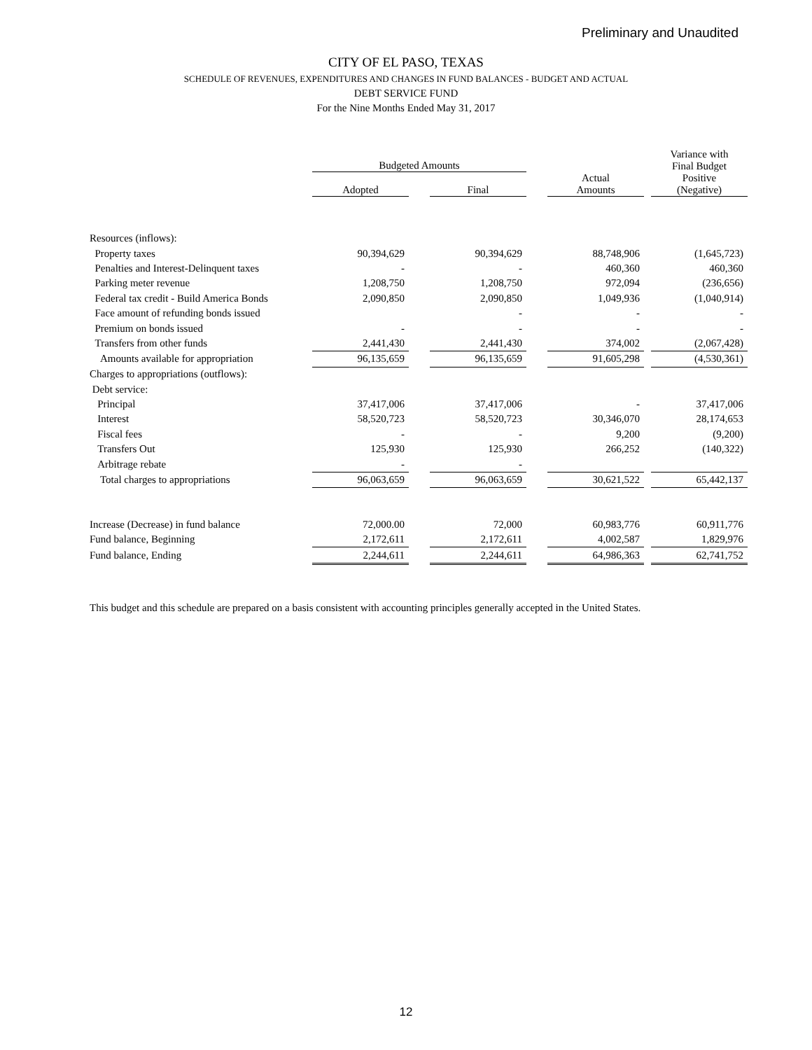Preliminary and Unaudited
CITY OF EL PASO, TEXAS
SCHEDULE OF REVENUES, EXPENDITURES AND CHANGES IN FUND BALANCES - BUDGET AND ACTUAL
DEBT SERVICE FUND
For the Nine Months Ended May 31, 2017
| | Budgeted Amounts | | | | | | Variance with Final Budget |
| | Adopted | | Final | | Actual Amounts | | Positive (Negative) |
| Resources (inflows): | | | | | | | |
| Property taxes | 90,394,629 | | 90,394,629 | | 88,748,906 | | (1,645,723) |
| Penalties and Interest-Delinquent taxes | - | | - | | 460,360 | | 460,360 |
| Parking meter revenue | 1,208,750 | | 1,208,750 | | 972,094 | | (236,656) |
| Federal tax credit - Build America Bonds | 2,090,850 | | 2,090,850 | | 1,049,936 | | (1,040,914) |
| Face amount of refunding bonds issued | | | - | | - | | - |
| Premium on bonds issued | - | | - | | - | | - |
| Transfers from other funds | 2,441,430 | | 2,441,430 | | 374,002 | | (2,067,428) |
| Amounts available for appropriation | 96,135,659 | | 96,135,659 | | 91,605,298 | | (4,530,361) |
| Charges to appropriations (outflows): | | | | | | | |
| Debt service: | | | | | | | |
| Principal | 37,417,006 | | 37,417,006 | | - | | 37,417,006 |
| Interest | 58,520,723 | | 58,520,723 | | 30,346,070 | | 28,174,653 |
| Fiscal fees | - | | - | | 9,200 | | (9,200) |
| Transfers Out | 125,930 | | 125,930 | | 266,252 | | (140,322) |
| Arbitrage rebate | - | | - | | | | |
| Total charges to appropriations | 96,063,659 | | 96,063,659 | | 30,621,522 | | 65,442,137 |
| Increase (Decrease) in fund balance | 72,000.00 | | 72,000 | | 60,983,776 | | 60,911,776 |
| Fund balance, Beginning | 2,172,611 | | 2,172,611 | | 4,002,587 | | 1,829,976 |
| Fund balance, Ending | 2,244,611 | | 2,244,611 | | 64,986,363 | | 62,741,752 |
This budget and this schedule are prepared on a basis consistent with accounting principles generally accepted in the United States.
12